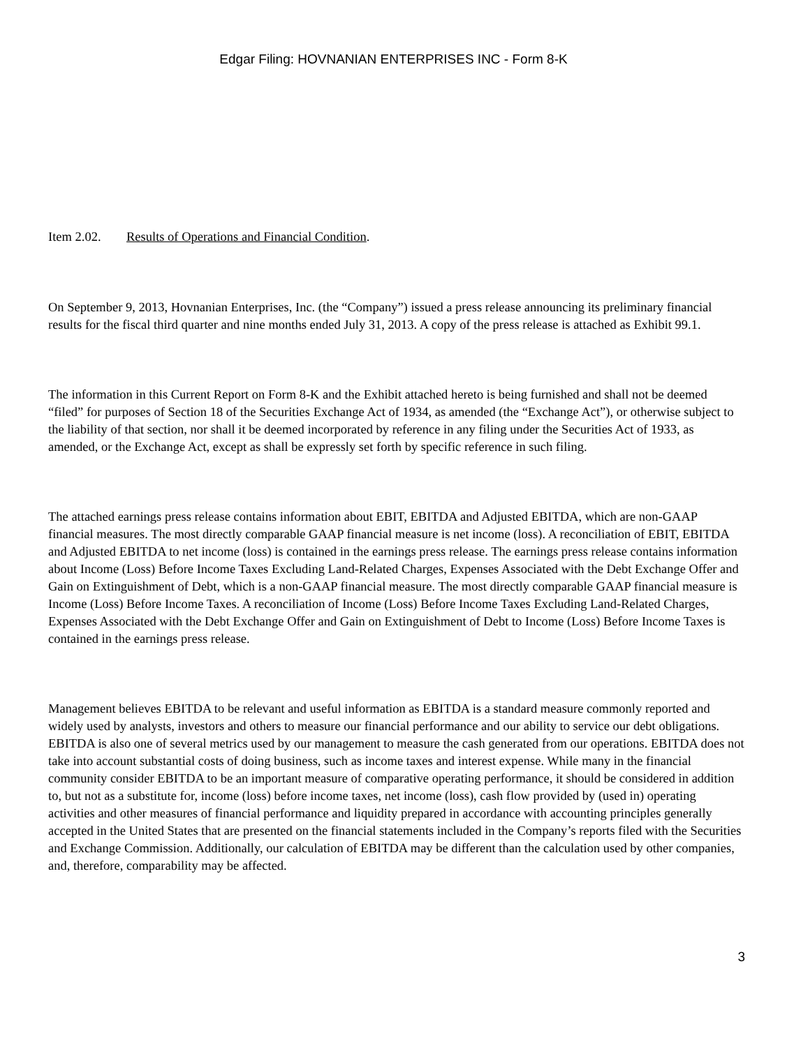Edgar Filing: HOVNANIAN ENTERPRISES INC - Form 8-K
Item 2.02. Results of Operations and Financial Condition.
On September 9, 2013, Hovnanian Enterprises, Inc. (the “Company”) issued a press release announcing its preliminary financial results for the fiscal third quarter and nine months ended July 31, 2013. A copy of the press release is attached as Exhibit 99.1.
The information in this Current Report on Form 8-K and the Exhibit attached hereto is being furnished and shall not be deemed “filed” for purposes of Section 18 of the Securities Exchange Act of 1934, as amended (the “Exchange Act”), or otherwise subject to the liability of that section, nor shall it be deemed incorporated by reference in any filing under the Securities Act of 1933, as amended, or the Exchange Act, except as shall be expressly set forth by specific reference in such filing.
The attached earnings press release contains information about EBIT, EBITDA and Adjusted EBITDA, which are non-GAAP financial measures. The most directly comparable GAAP financial measure is net income (loss). A reconciliation of EBIT, EBITDA and Adjusted EBITDA to net income (loss) is contained in the earnings press release. The earnings press release contains information about Income (Loss) Before Income Taxes Excluding Land-Related Charges, Expenses Associated with the Debt Exchange Offer and Gain on Extinguishment of Debt, which is a non-GAAP financial measure. The most directly comparable GAAP financial measure is Income (Loss) Before Income Taxes. A reconciliation of Income (Loss) Before Income Taxes Excluding Land-Related Charges, Expenses Associated with the Debt Exchange Offer and Gain on Extinguishment of Debt to Income (Loss) Before Income Taxes is contained in the earnings press release.
Management believes EBITDA to be relevant and useful information as EBITDA is a standard measure commonly reported and widely used by analysts, investors and others to measure our financial performance and our ability to service our debt obligations. EBITDA is also one of several metrics used by our management to measure the cash generated from our operations. EBITDA does not take into account substantial costs of doing business, such as income taxes and interest expense. While many in the financial community consider EBITDA to be an important measure of comparative operating performance, it should be considered in addition to, but not as a substitute for, income (loss) before income taxes, net income (loss), cash flow provided by (used in) operating activities and other measures of financial performance and liquidity prepared in accordance with accounting principles generally accepted in the United States that are presented on the financial statements included in the Company’s reports filed with the Securities and Exchange Commission. Additionally, our calculation of EBITDA may be different than the calculation used by other companies, and, therefore, comparability may be affected.
3